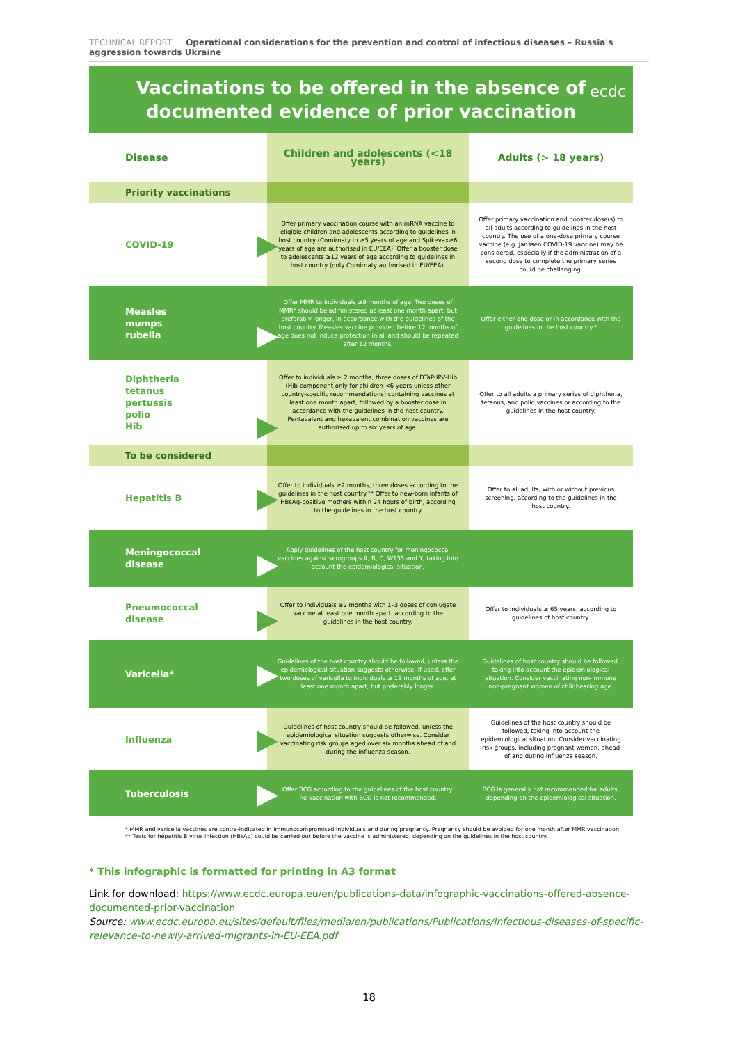TECHNICAL REPORT Operational considerations for the prevention and control of infectious diseases – Russia's aggression towards Ukraine
Vaccinations to be offered in the absence of
documented evidence of prior vaccination
ecdc
| Disease | Children and adolescents (<18 years) | Adults (> 18 years) |
| --- | --- | --- |
| Priority vaccinations | | |
| COVID-19 ▶ | Offer primary vaccination course with an mRNA vaccine to eligible children and adolescents according to guidelines in host country (Comirnaty in ≥5 years of age and Spikevax≥6 years of age are authorised in EU/EEA). Offer a booster dose to adolescents ≥12 years of age according to guidelines in host country (only Comirnaty authorised in EU/EEA). | Offer primary vaccination and booster dose(s) to all adults according to guidelines in the host country. The use of a one-dose primary course vaccine (e.g. Janssen COVID-19 vaccine) may be considered, especially if the administration of a second dose to complete the primary series could be challenging. |
| Measles mumps rubella ▶ | Offer MMR to individuals ≥9 months of age. Two doses of MMR* should be administered at least one month apart, but preferably longer, in accordance with the guidelines of the host country. Measles vaccine provided before 12 months of age does not induce protection in all and should be repeated after 12 months. | Offer either one dose or in accordance with the guidelines in the host country.* |
| Diphtheria tetanus pertussis polio Hib ▶ | Offer to individuals ≥ 2 months, three doses of DTaP-IPV-Hib (Hib-component only for children <6 years unless other country-specific recommendations) containing vaccines at least one month apart, followed by a booster dose in accordance with the guidelines in the host country. Pentavalent and hexavalent combination vaccines are authorised up to six years of age. | Offer to all adults a primary series of diphtheria, tetanus, and polio vaccines or according to the guidelines in the host country. |
| To be considered | | |
| Hepatitis B ▶ | Offer to individuals ≥2 months, three doses according to the guidelines in the host country.** Offer to new-born infants of HBsAg-positive mothers within 24 hours of birth, according to the guidelines in the host country | Offer to all adults, with or without previous screening, according to the guidelines in the host country. |
| Meningococcal disease ▶ | Apply guidelines of the host country for meningococcal vaccines against serogroups A, B, C, W135 and Y, taking into account the epidemiological situation. | |
| Pneumococcal disease ▶ | Offer to individuals ≥2 months with 1–3 doses of conjugate vaccine at least one month apart, according to the guidelines in the host country. | Offer to individuals ≥ 65 years, according to guidelines of host country. |
| Varicella* ▶ | Guidelines of the host country should be followed, unless the epidemiological situation suggests otherwise. If used, offer two doses of varicella to individuals ≥ 11 months of age, at least one month apart, but preferably longer. | Guidelines of host country should be followed, taking into account the epidemiological situation. Consider vaccinating non-immune non-pregnant women of childbearing age. |
| Influenza ▶ | Guidelines of host country should be followed, unless the epidemiological situation suggests otherwise. Consider vaccinating risk groups aged over six months ahead of and during the influenza season. | Guidelines of the host country should be followed, taking into account the epidemiological situation. Consider vaccinating risk groups, including pregnant women, ahead of and during influenza season. |
| Tuberculosis ▶ | Offer BCG according to the guidelines of the host country. Re-vaccination with BCG is not recommended. | BCG is generally not recommended for adults, depending on the epidemiological situation. |
* MMR and varicella vaccines are contra-indicated in immunocompromised individuals and during pregnancy. Pregnancy should be avoided for one month after MMR vaccination.
** Tests for hepatitis B virus infection (HBsAg) could be carried out before the vaccine is administered, depending on the guidelines in the host country.
* This infographic is formatted for printing in A3 format
Link for download: https://www.ecdc.europa.eu/en/publications-data/infographic-vaccinations-offered-absence-documented-prior-vaccination
Source: www.ecdc.europa.eu/sites/default/files/media/en/publications/Publications/Infectious-diseases-of-specific-relevance-to-newly-arrived-migrants-in-EU-EEA.pdf
18